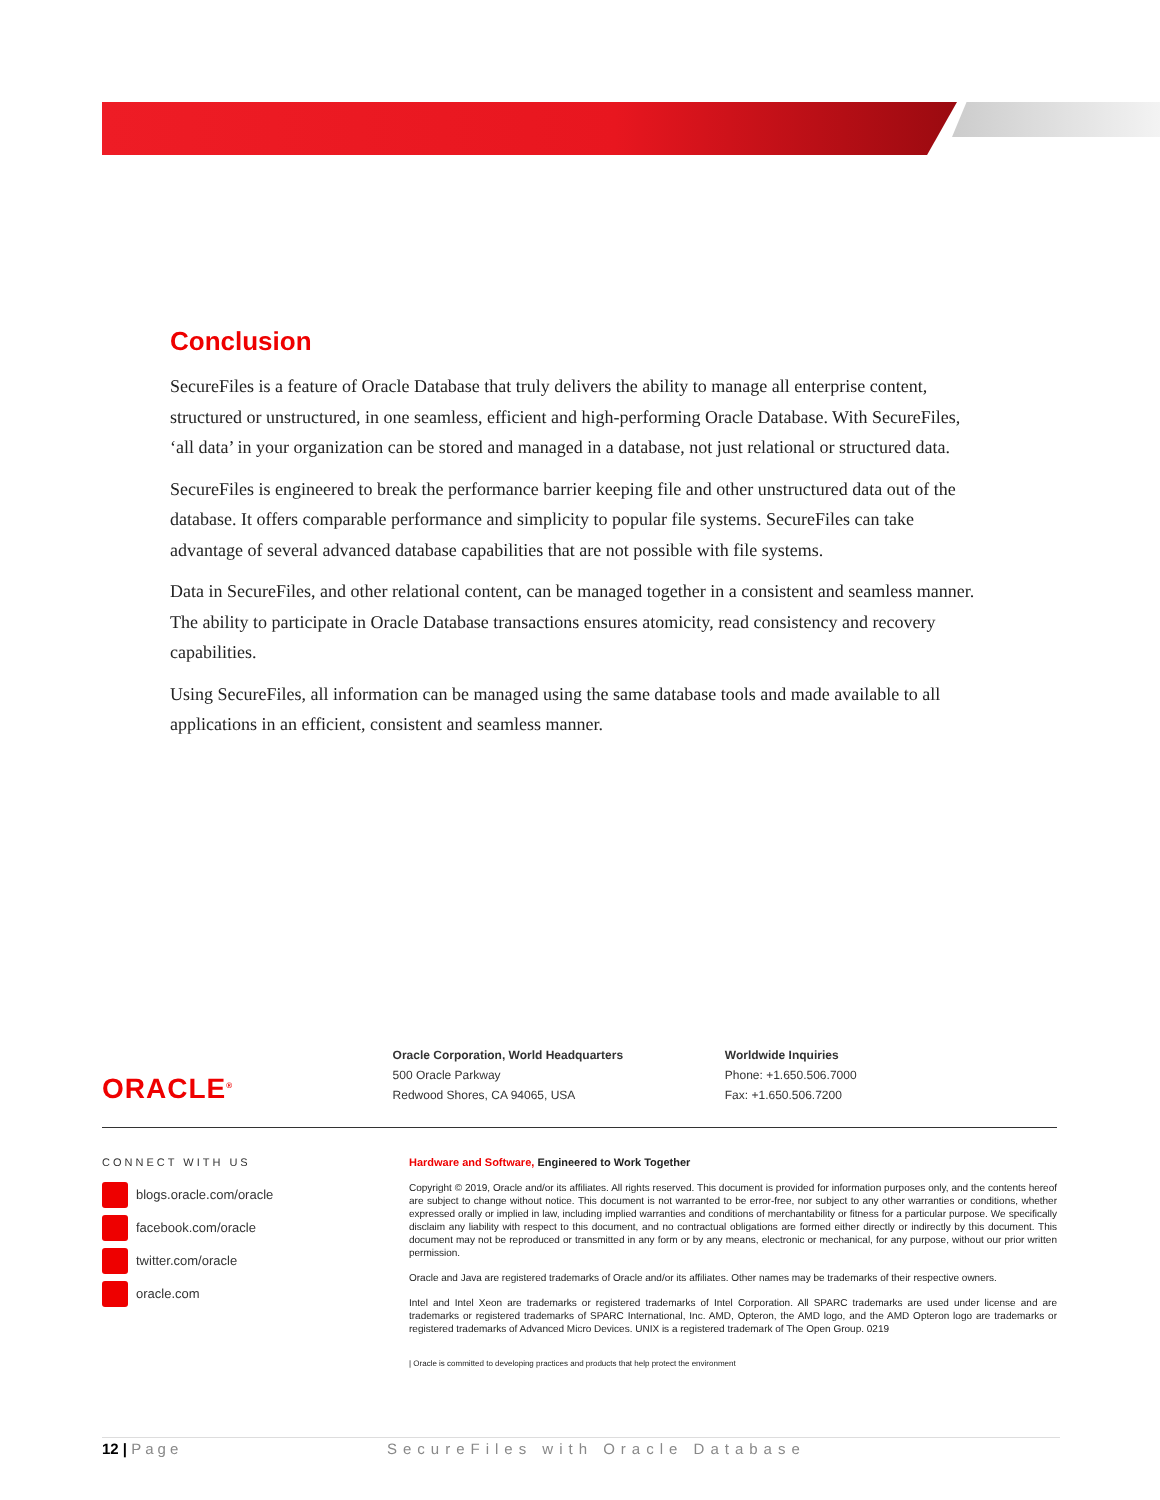Conclusion
SecureFiles is a feature of Oracle Database that truly delivers the ability to manage all enterprise content, structured or unstructured, in one seamless, efficient and high-performing Oracle Database. With SecureFiles, ‘all data’ in your organization can be stored and managed in a database, not just relational or structured data.
SecureFiles is engineered to break the performance barrier keeping file and other unstructured data out of the database. It offers comparable performance and simplicity to popular file systems. SecureFiles can take advantage of several advanced database capabilities that are not possible with file systems.
Data in SecureFiles, and other relational content, can be managed together in a consistent and seamless manner. The ability to participate in Oracle Database transactions ensures atomicity, read consistency and recovery capabilities.
Using SecureFiles, all information can be managed using the same database tools and made available to all applications in an efficient, consistent and seamless manner.
ORACLE<sup>®</sup>
Oracle Corporation, World Headquarters
500 Oracle Parkway
Redwood Shores, CA 94065, USA
Worldwide Inquiries
Phone: +1.650.506.7000
Fax: +1.650.506.7200
CONNECT WITH US
blogs.oracle.com/oracle
facebook.com/oracle
twitter.com/oracle
oracle.com
Hardware and Software, Engineered to Work Together
Copyright © 2019, Oracle and/or its affiliates. All rights reserved. This document is provided for information purposes only, and the contents hereof are subject to change without notice. This document is not warranted to be error-free, nor subject to any other warranties or conditions, whether expressed orally or implied in law, including implied warranties and conditions of merchantability or fitness for a particular purpose. We specifically disclaim any liability with respect to this document, and no contractual obligations are formed either directly or indirectly by this document. This document may not be reproduced or transmitted in any form or by any means, electronic or mechanical, for any purpose, without our prior written permission.
Oracle and Java are registered trademarks of Oracle and/or its affiliates. Other names may be trademarks of their respective owners.
Intel and Intel Xeon are trademarks or registered trademarks of Intel Corporation. All SPARC trademarks are used under license and are trademarks or registered trademarks of SPARC International, Inc. AMD, Opteron, the AMD logo, and the AMD Opteron logo are trademarks or registered trademarks of Advanced Micro Devices. UNIX is a registered trademark of The Open Group. 0219
| Oracle is committed to developing practices and products that help protect the environment
12 | Page SecureFiles with Oracle Database